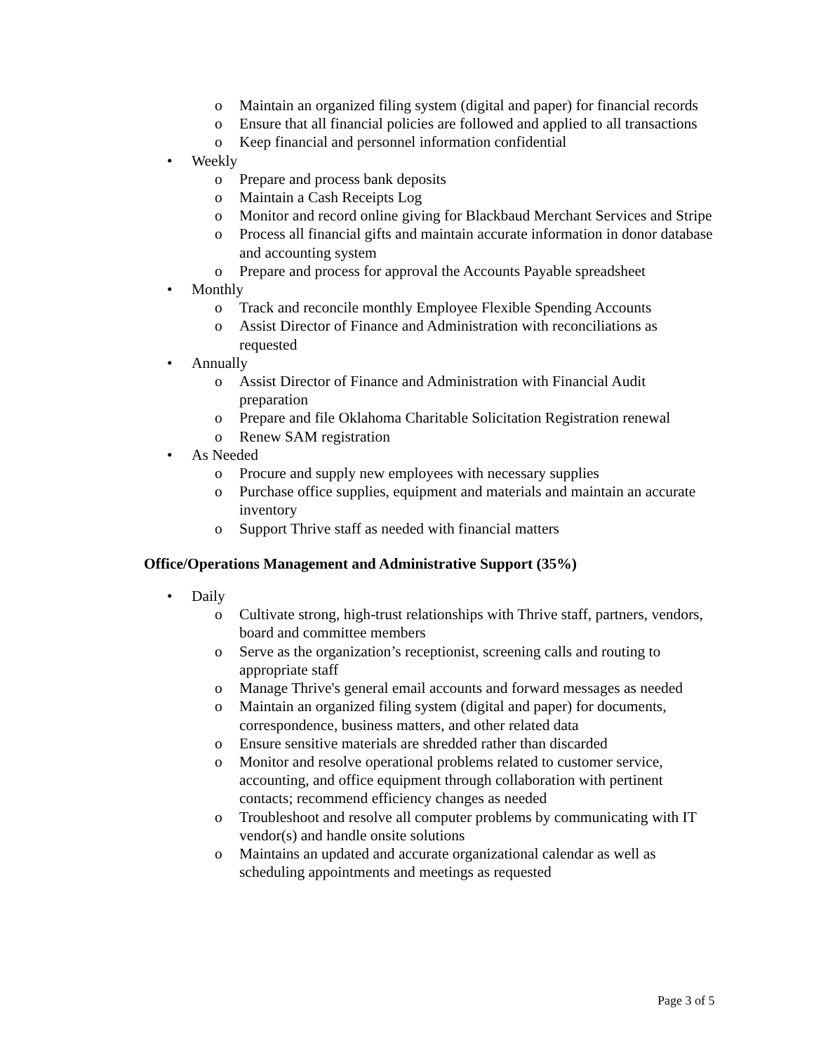o Maintain an organized filing system (digital and paper) for financial records
o Ensure that all financial policies are followed and applied to all transactions
o Keep financial and personnel information confidential
• Weekly
o Prepare and process bank deposits
o Maintain a Cash Receipts Log
o Monitor and record online giving for Blackbaud Merchant Services and Stripe
o Process all financial gifts and maintain accurate information in donor database and accounting system
o Prepare and process for approval the Accounts Payable spreadsheet
• Monthly
o Track and reconcile monthly Employee Flexible Spending Accounts
o Assist Director of Finance and Administration with reconciliations as requested
• Annually
o Assist Director of Finance and Administration with Financial Audit preparation
o Prepare and file Oklahoma Charitable Solicitation Registration renewal
o Renew SAM registration
• As Needed
o Procure and supply new employees with necessary supplies
o Purchase office supplies, equipment and materials and maintain an accurate inventory
o Support Thrive staff as needed with financial matters
Office/Operations Management and Administrative Support (35%)
• Daily
o Cultivate strong, high-trust relationships with Thrive staff, partners, vendors, board and committee members
o Serve as the organization’s receptionist, screening calls and routing to appropriate staff
o Manage Thrive's general email accounts and forward messages as needed
o Maintain an organized filing system (digital and paper) for documents, correspondence, business matters, and other related data
o Ensure sensitive materials are shredded rather than discarded
o Monitor and resolve operational problems related to customer service, accounting, and office equipment through collaboration with pertinent contacts; recommend efficiency changes as needed
o Troubleshoot and resolve all computer problems by communicating with IT vendor(s) and handle onsite solutions
o Maintains an updated and accurate organizational calendar as well as scheduling appointments and meetings as requested
Page 3 of 5